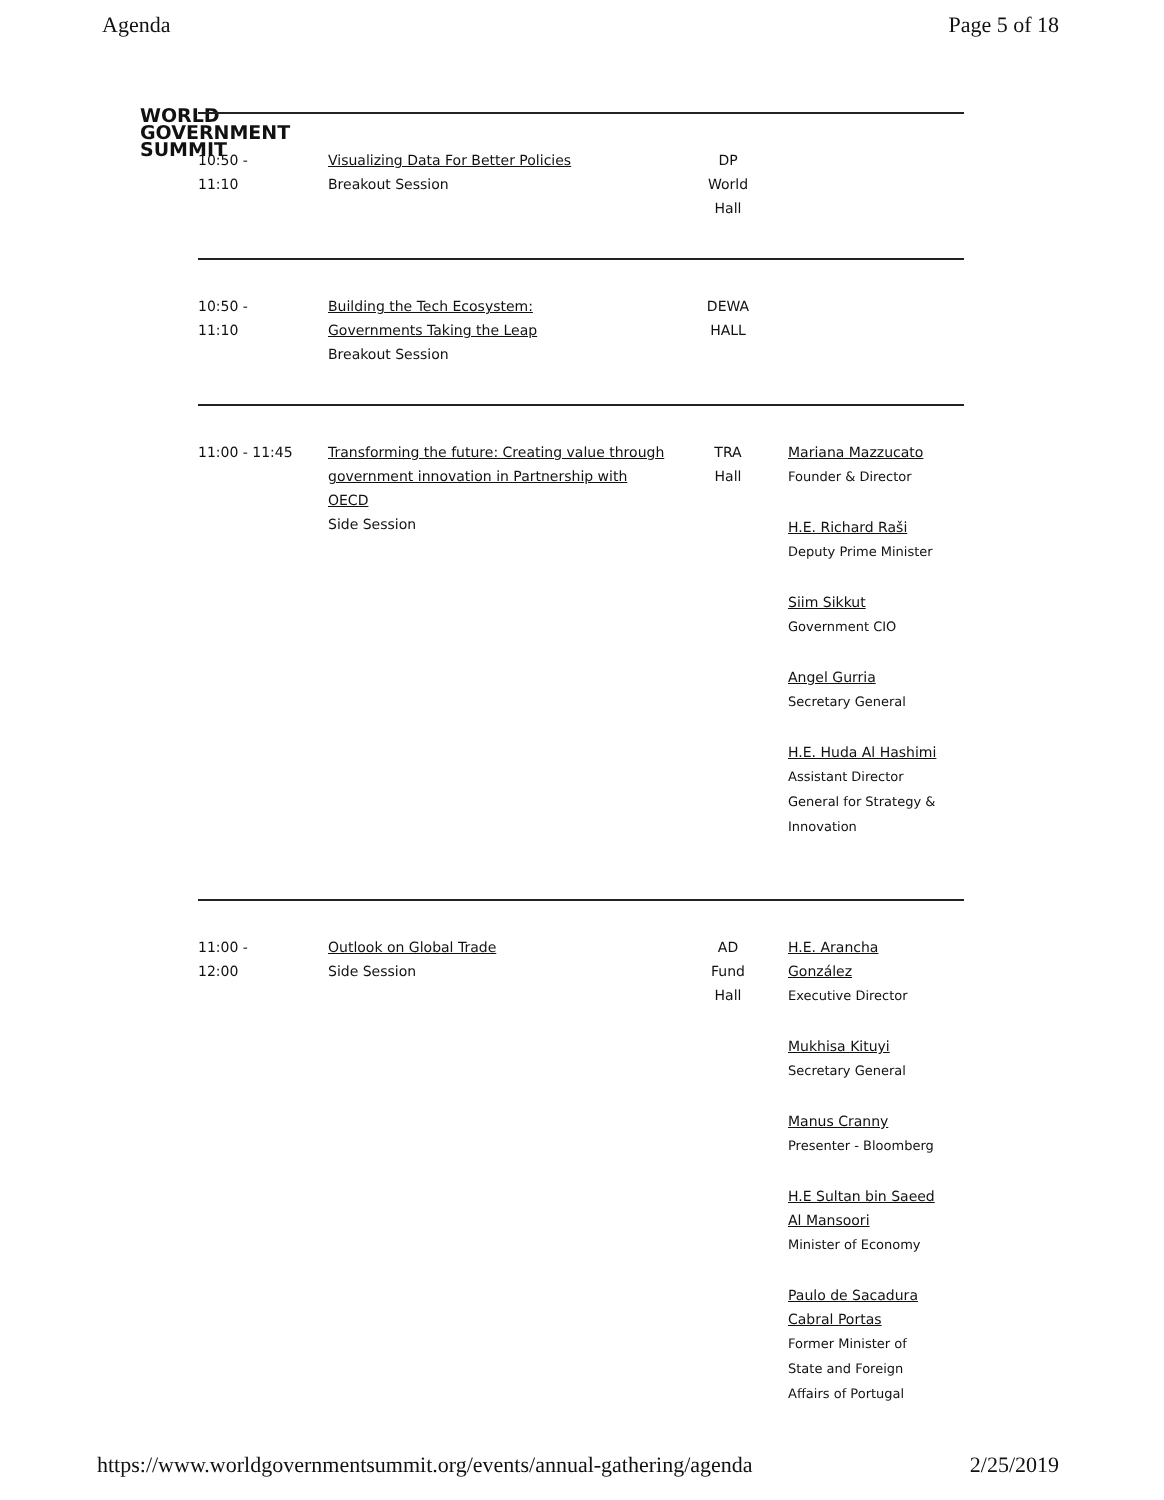Agenda Page 5 of 18
WORLD
GOVERNMENT
SUMMIT
| 10:50 - 11:10 | Visualizing Data For Better Policies Breakout Session | DP World Hall | |
| 10:50 - 11:10 | Building the Tech Ecosystem: Governments Taking the Leap Breakout Session | DEWA HALL | |
| 11:00 - 11:45 | Transforming the future: Creating value through government innovation in Partnership with OECD Side Session | TRA Hall | Mariana Mazzucato Founder & Director H.E. Richard Raši Deputy Prime Minister Siim Sikkut Government CIO Angel Gurria Secretary General H.E. Huda Al Hashimi Assistant Director General for Strategy & Innovation |
| 11:00 - 12:00 | Outlook on Global Trade Side Session | AD Fund Hall | H.E. Arancha González Executive Director Mukhisa Kituyi Secretary General Manus Cranny Presenter - Bloomberg H.E Sultan bin Saeed Al Mansoori Minister of Economy Paulo de Sacadura Cabral Portas Former Minister of State and Foreign Affairs of Portugal |
https://www.worldgovernmentsummit.org/events/annual-gathering/agenda 2/25/2019